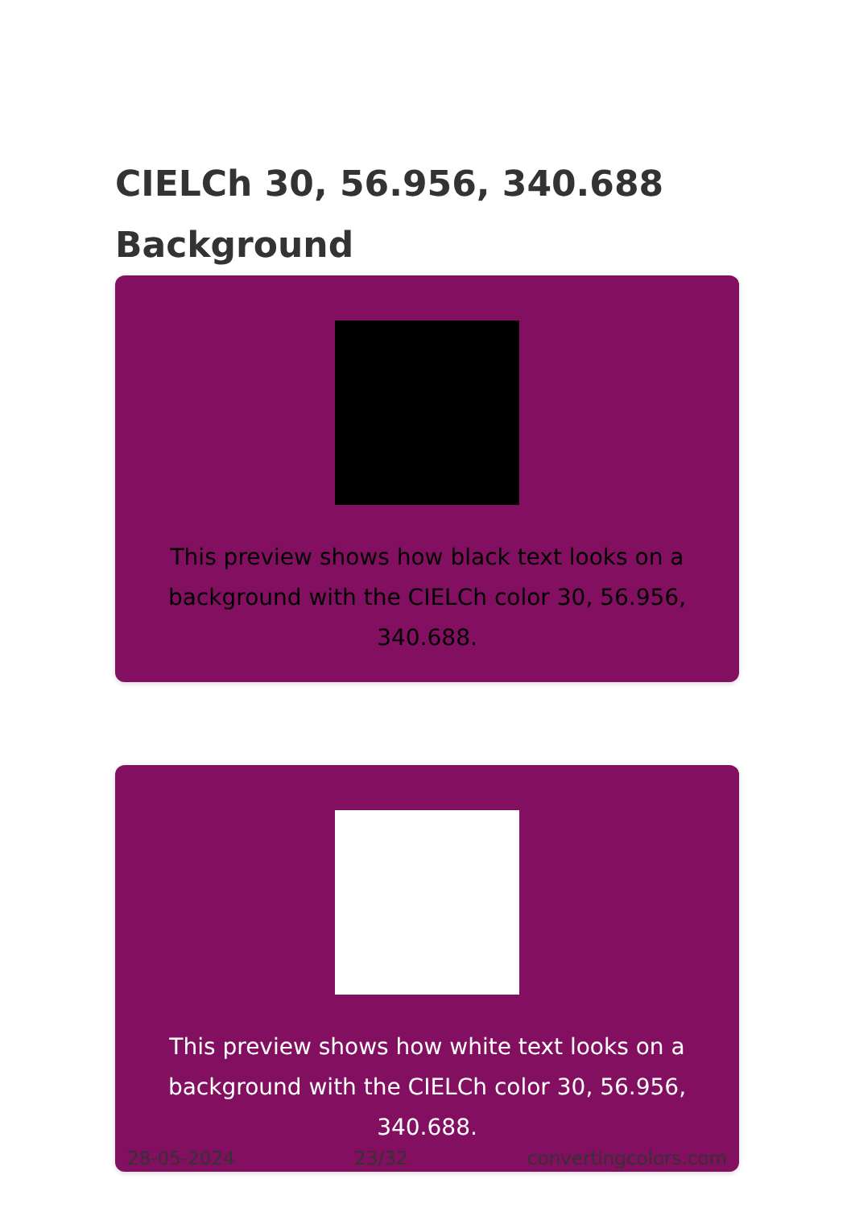CIELCh 30, 56.956, 340.688
Background
This preview shows how black text looks on a background with the CIELCh color 30, 56.956, 340.688.
This preview shows how white text looks on a background with the CIELCh color 30, 56.956, 340.688.
28-05-2024 23/32 convertingcolors.com